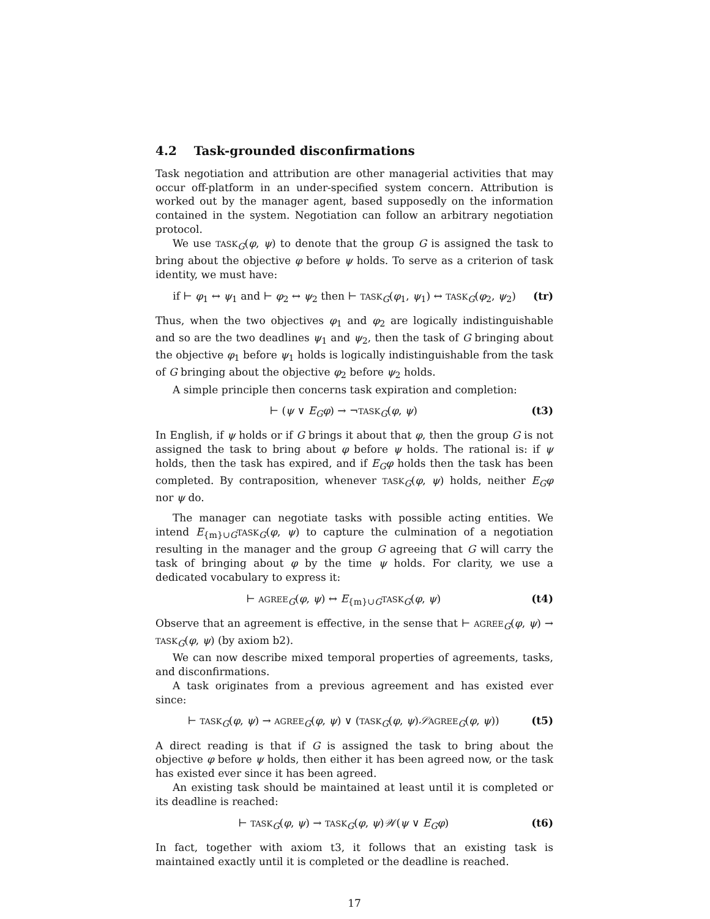4.2 Task-grounded disconfirmations
Task negotiation and attribution are other managerial activities that may occur off-platform in an under-specified system concern. Attribution is worked out by the manager agent, based supposedly on the information contained in the system. Negotiation can follow an arbitrary negotiation protocol.
We use TASK<sub>G</sub>(φ, ψ) to denote that the group G is assigned the task to bring about the objective φ before ψ holds. To serve as a criterion of task identity, we must have:
if ⊢ φ<sub>1</sub> ↔ ψ<sub>1</sub> and ⊢ φ<sub>2</sub> ↔ ψ<sub>2</sub> then ⊢ TASK<sub>G</sub>(φ<sub>1</sub>, ψ<sub>1</sub>) ↔ TASK<sub>G</sub>(φ<sub>2</sub>, ψ<sub>2</sub>) (tr)
Thus, when the two objectives φ<sub>1</sub> and φ<sub>2</sub> are logically indistinguishable and so are the two deadlines ψ<sub>1</sub> and ψ<sub>2</sub>, then the task of G bringing about the objective φ<sub>1</sub> before ψ<sub>1</sub> holds is logically indistinguishable from the task of G bringing about the objective φ<sub>2</sub> before ψ<sub>2</sub> holds.
A simple principle then concerns task expiration and completion:
⊢ (ψ ∨ E<sub>G</sub>φ) → ¬TASK<sub>G</sub>(φ, ψ) (t3)
In English, if ψ holds or if G brings it about that φ, then the group G is not assigned the task to bring about φ before ψ holds. The rational is: if ψ holds, then the task has expired, and if E<sub>G</sub>φ holds then the task has been completed. By contraposition, whenever TASK<sub>G</sub>(φ, ψ) holds, neither E<sub>G</sub>φ nor ψ do.
The manager can negotiate tasks with possible acting entities. We intend E<sub>{m}∪G</sub>TASK<sub>G</sub>(φ, ψ) to capture the culmination of a negotiation resulting in the manager and the group G agreeing that G will carry the task of bringing about φ by the time ψ holds. For clarity, we use a dedicated vocabulary to express it:
⊢ AGREE<sub>G</sub>(φ, ψ) ↔ E<sub>{m}∪G</sub>TASK<sub>G</sub>(φ, ψ) (t4)
Observe that an agreement is effective, in the sense that ⊢ AGREE<sub>G</sub>(φ, ψ) → TASK<sub>G</sub>(φ, ψ) (by axiom b2).
We can now describe mixed temporal properties of agreements, tasks, and disconfirmations.
A task originates from a previous agreement and has existed ever since:
⊢ TASK<sub>G</sub>(φ, ψ) → AGREE<sub>G</sub>(φ, ψ) ∨ (TASK<sub>G</sub>(φ, ψ)𝒮AGREE<sub>G</sub>(φ, ψ)) (t5)
A direct reading is that if G is assigned the task to bring about the objective φ before ψ holds, then either it has been agreed now, or the task has existed ever since it has been agreed.
An existing task should be maintained at least until it is completed or its deadline is reached:
⊢ TASK<sub>G</sub>(φ, ψ) → TASK<sub>G</sub>(φ, ψ)𝒲(ψ ∨ E<sub>G</sub>φ) (t6)
In fact, together with axiom t3, it follows that an existing task is maintained exactly until it is completed or the deadline is reached.
17